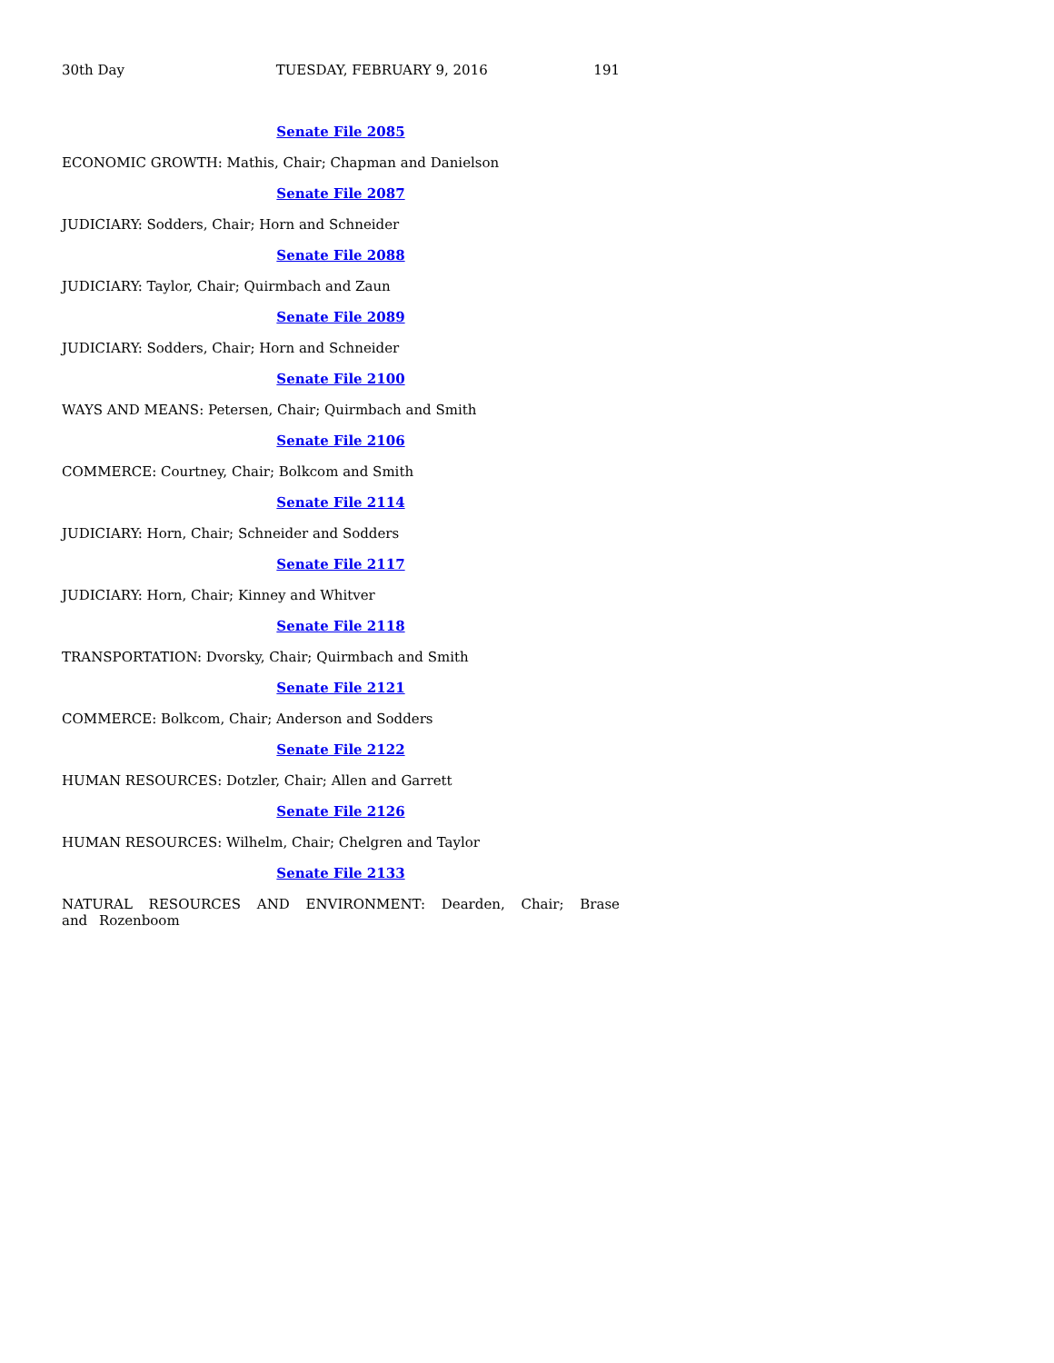30th Day TUESDAY, FEBRUARY 9, 2016 191
Senate File 2085
ECONOMIC GROWTH: Mathis, Chair; Chapman and Danielson
Senate File 2087
JUDICIARY: Sodders, Chair; Horn and Schneider
Senate File 2088
JUDICIARY: Taylor, Chair; Quirmbach and Zaun
Senate File 2089
JUDICIARY: Sodders, Chair; Horn and Schneider
Senate File 2100
WAYS AND MEANS: Petersen, Chair; Quirmbach and Smith
Senate File 2106
COMMERCE: Courtney, Chair; Bolkcom and Smith
Senate File 2114
JUDICIARY: Horn, Chair; Schneider and Sodders
Senate File 2117
JUDICIARY: Horn, Chair; Kinney and Whitver
Senate File 2118
TRANSPORTATION: Dvorsky, Chair; Quirmbach and Smith
Senate File 2121
COMMERCE: Bolkcom, Chair; Anderson and Sodders
Senate File 2122
HUMAN RESOURCES: Dotzler, Chair; Allen and Garrett
Senate File 2126
HUMAN RESOURCES: Wilhelm, Chair; Chelgren and Taylor
Senate File 2133
NATURAL RESOURCES AND ENVIRONMENT: Dearden, Chair; Brase and Rozenboom